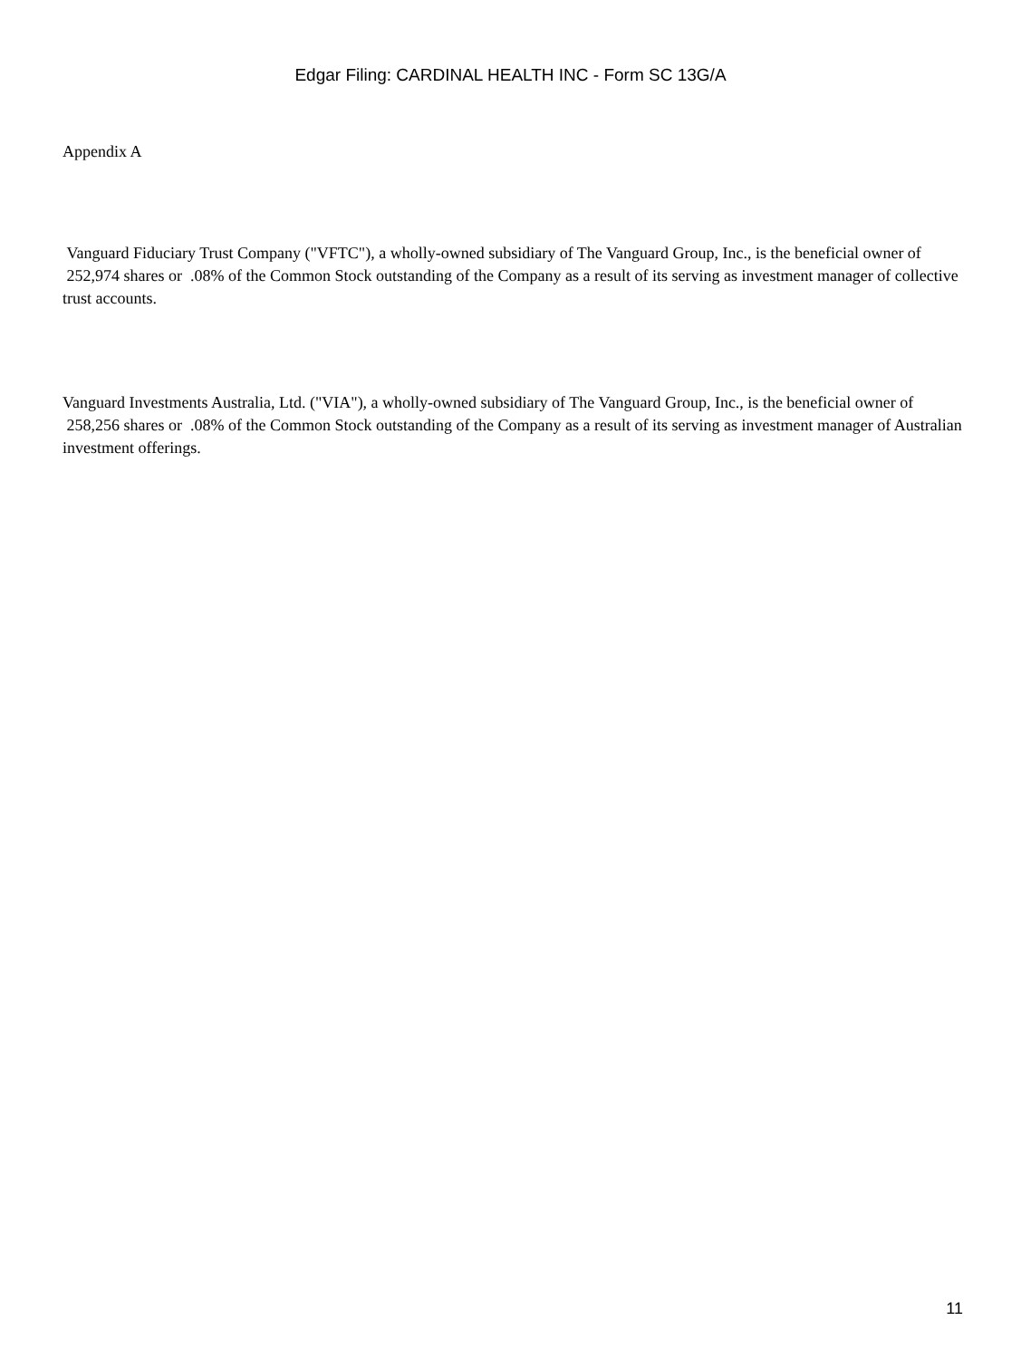Edgar Filing: CARDINAL HEALTH INC - Form SC 13G/A
Appendix A
Vanguard Fiduciary Trust Company ("VFTC"), a wholly-owned subsidiary of The Vanguard Group, Inc., is the beneficial owner of 252,974 shares or .08% of the Common Stock outstanding of the Company as a result of its serving as investment manager of collective trust accounts.
Vanguard Investments Australia, Ltd. ("VIA"), a wholly-owned subsidiary of The Vanguard Group, Inc., is the beneficial owner of 258,256 shares or .08% of the Common Stock outstanding of the Company as a result of its serving as investment manager of Australian investment offerings.
11